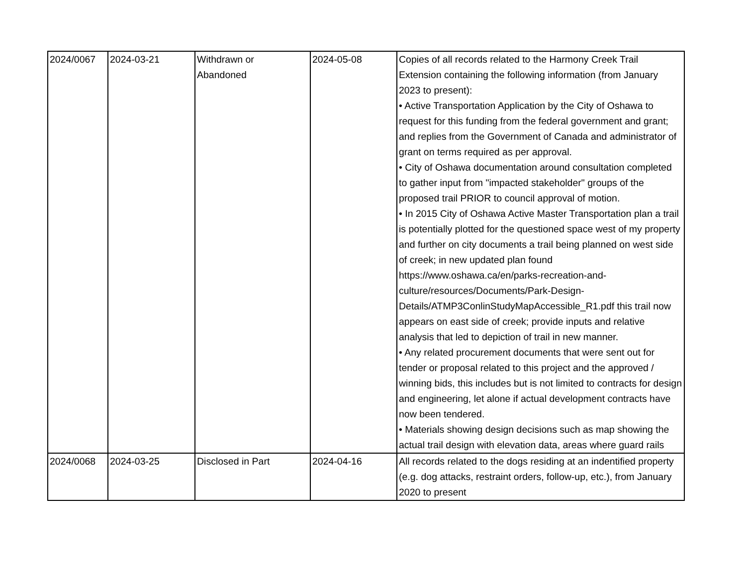| 2024/0067 | 2024-03-21 | Withdrawn or Abandoned | 2024-05-08 | Copies of all records related to the Harmony Creek Trail Extension containing the following information (from January 2023 to present): • Active Transportation Application by the City of Oshawa to request for this funding from the federal government and grant; and replies from the Government of Canada and administrator of grant on terms required as per approval. • City of Oshawa documentation around consultation completed to gather input from "impacted stakeholder" groups of the proposed trail PRIOR to council approval of motion. • In 2015 City of Oshawa Active Master Transportation plan a trail is potentially plotted for the questioned space west of my property and further on city documents a trail being planned on west side of creek; in new updated plan found https://www.oshawa.ca/en/parks-recreation-and-culture/resources/Documents/Park-Design-Details/ATMP3ConlinStudyMapAccessible_R1.pdf this trail now appears on east side of creek; provide inputs and relative analysis that led to depiction of trail in new manner. • Any related procurement documents that were sent out for tender or proposal related to this project and the approved / winning bids, this includes but is not limited to contracts for design and engineering, let alone if actual development contracts have now been tendered. • Materials showing design decisions such as map showing the actual trail design with elevation data, areas where guard rails |
| 2024/0068 | 2024-03-25 | Disclosed in Part | 2024-04-16 | All records related to the dogs residing at an indentified property (e.g. dog attacks, restraint orders, follow-up, etc.), from January 2020 to present |